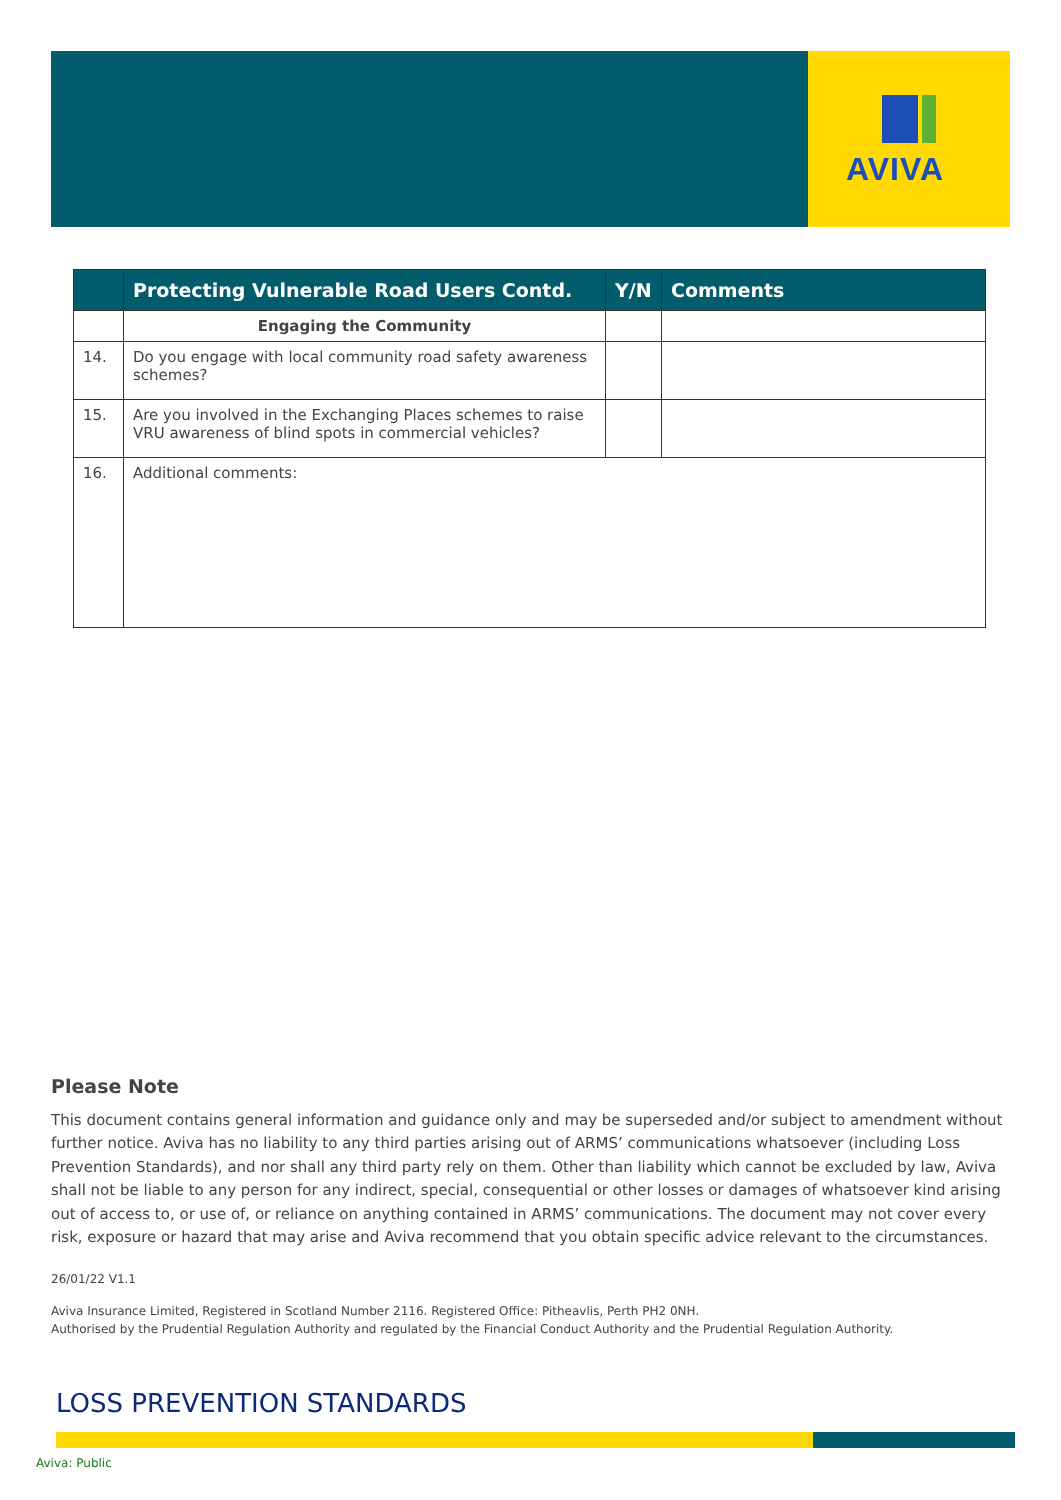AVIVA
| | Protecting Vulnerable Road Users Contd. | Y/N | Comments |
| --- | --- | --- | --- |
| | Engaging the Community | | |
| 14. | Do you engage with local community road safety awareness schemes? | | |
| 15. | Are you involved in the Exchanging Places schemes to raise VRU awareness of blind spots in commercial vehicles? | | |
| 16. | Additional comments: | | |
Please Note
This document contains general information and guidance only and may be superseded and/or subject to amendment without further notice. Aviva has no liability to any third parties arising out of ARMS’ communications whatsoever (including Loss Prevention Standards), and nor shall any third party rely on them. Other than liability which cannot be excluded by law, Aviva shall not be liable to any person for any indirect, special, consequential or other losses or damages of whatsoever kind arising out of access to, or use of, or reliance on anything contained in ARMS’ communications. The document may not cover every risk, exposure or hazard that may arise and Aviva recommend that you obtain specific advice relevant to the circumstances.
26/01/22 V1.1
Aviva Insurance Limited, Registered in Scotland Number 2116. Registered Office: Pitheavlis, Perth PH2 0NH.
Authorised by the Prudential Regulation Authority and regulated by the Financial Conduct Authority and the Prudential Regulation Authority.
LOSS PREVENTION STANDARDS
Aviva: Public